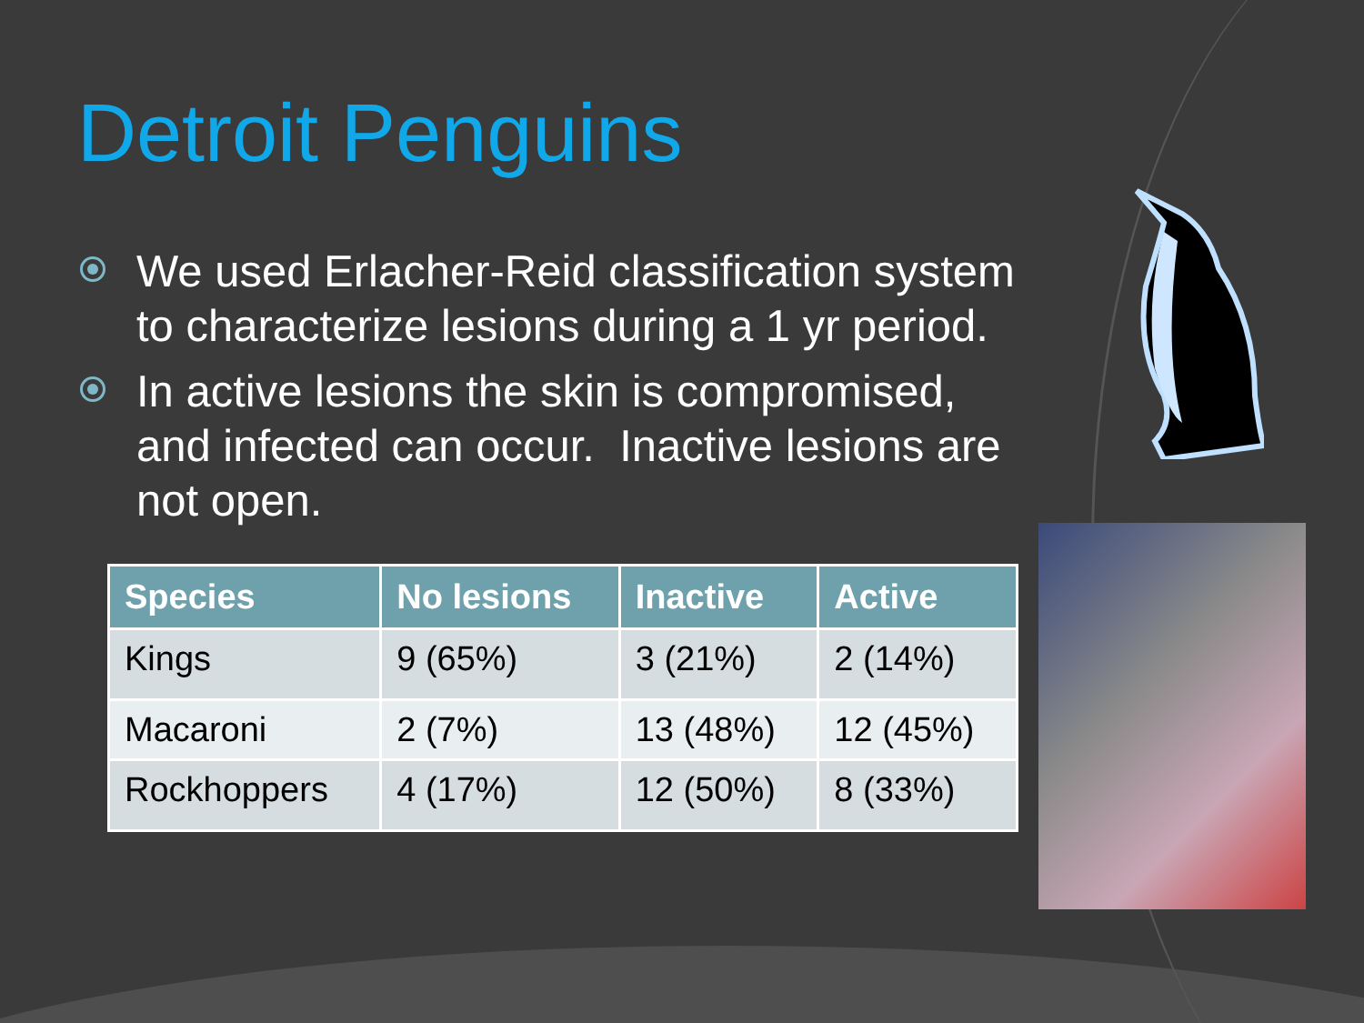Detroit Penguins
We used Erlacher-Reid classification system to characterize lesions during a 1 yr period.
In active lesions the skin is compromised, and infected can occur. Inactive lesions are not open.
| Species | No lesions | Inactive | Active |
| --- | --- | --- | --- |
| Kings | 9 (65%) | 3 (21%) | 2 (14%) |
| Macaroni | 2 (7%) | 13 (48%) | 12 (45%) |
| Rockhoppers | 4 (17%) | 12 (50%) | 8 (33%) |